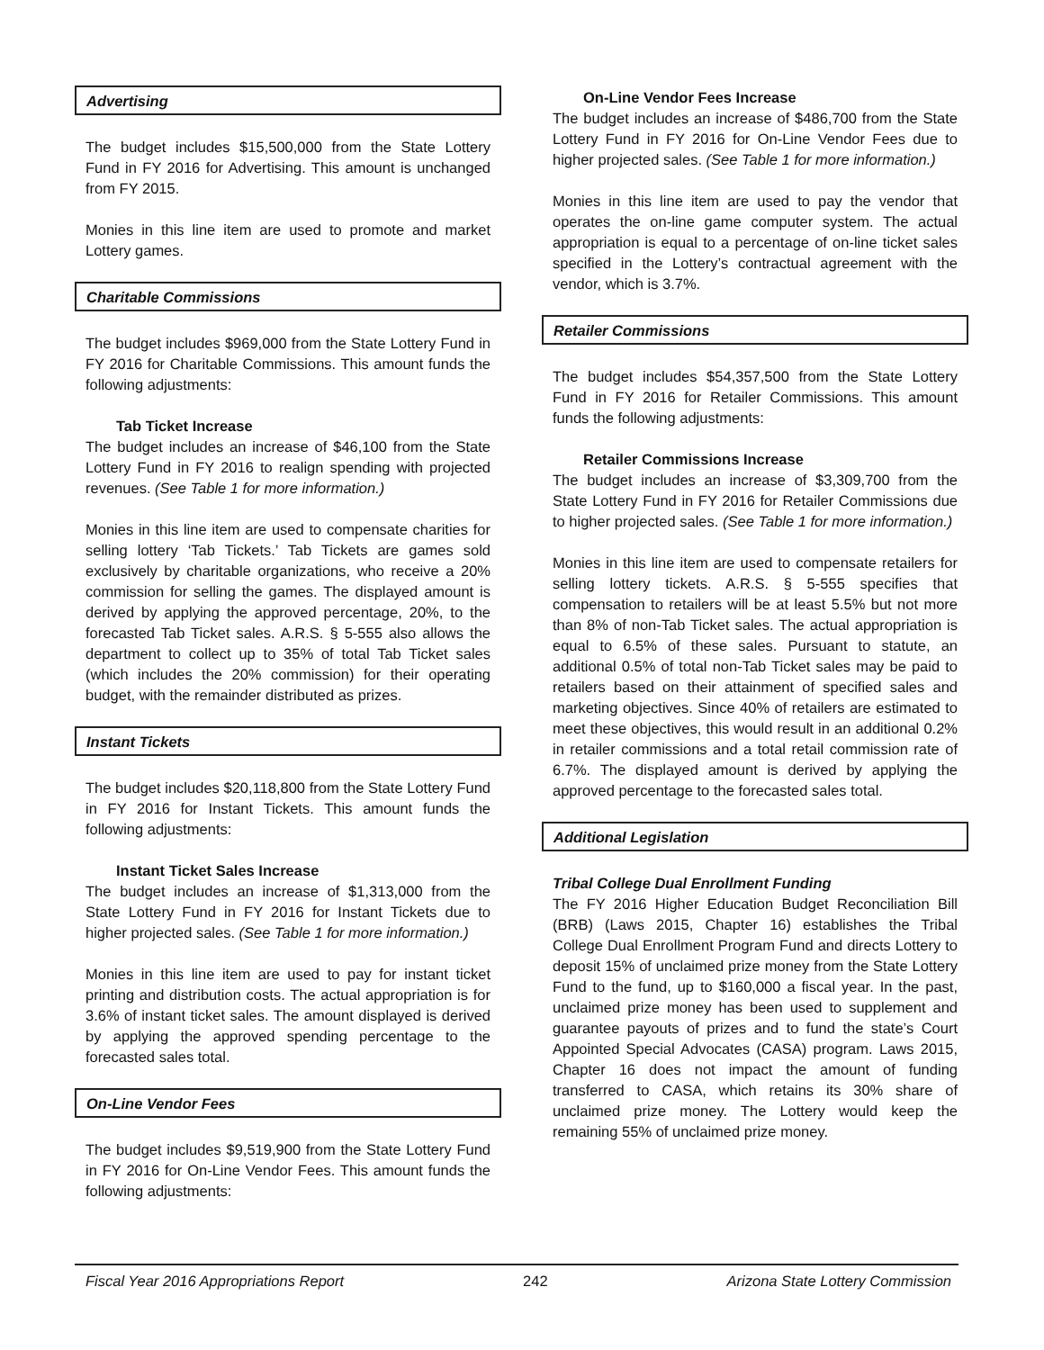Advertising
The budget includes $15,500,000 from the State Lottery Fund in FY 2016 for Advertising. This amount is unchanged from FY 2015.
Monies in this line item are used to promote and market Lottery games.
Charitable Commissions
The budget includes $969,000 from the State Lottery Fund in FY 2016 for Charitable Commissions. This amount funds the following adjustments:
Tab Ticket Increase
The budget includes an increase of $46,100 from the State Lottery Fund in FY 2016 to realign spending with projected revenues. (See Table 1 for more information.)
Monies in this line item are used to compensate charities for selling lottery ‘Tab Tickets.’ Tab Tickets are games sold exclusively by charitable organizations, who receive a 20% commission for selling the games. The displayed amount is derived by applying the approved percentage, 20%, to the forecasted Tab Ticket sales. A.R.S. § 5-555 also allows the department to collect up to 35% of total Tab Ticket sales (which includes the 20% commission) for their operating budget, with the remainder distributed as prizes.
Instant Tickets
The budget includes $20,118,800 from the State Lottery Fund in FY 2016 for Instant Tickets. This amount funds the following adjustments:
Instant Ticket Sales Increase
The budget includes an increase of $1,313,000 from the State Lottery Fund in FY 2016 for Instant Tickets due to higher projected sales. (See Table 1 for more information.)
Monies in this line item are used to pay for instant ticket printing and distribution costs. The actual appropriation is for 3.6% of instant ticket sales. The amount displayed is derived by applying the approved spending percentage to the forecasted sales total.
On-Line Vendor Fees
The budget includes $9,519,900 from the State Lottery Fund in FY 2016 for On-Line Vendor Fees. This amount funds the following adjustments:
On-Line Vendor Fees Increase
The budget includes an increase of $486,700 from the State Lottery Fund in FY 2016 for On-Line Vendor Fees due to higher projected sales. (See Table 1 for more information.)
Monies in this line item are used to pay the vendor that operates the on-line game computer system. The actual appropriation is equal to a percentage of on-line ticket sales specified in the Lottery’s contractual agreement with the vendor, which is 3.7%.
Retailer Commissions
The budget includes $54,357,500 from the State Lottery Fund in FY 2016 for Retailer Commissions. This amount funds the following adjustments:
Retailer Commissions Increase
The budget includes an increase of $3,309,700 from the State Lottery Fund in FY 2016 for Retailer Commissions due to higher projected sales. (See Table 1 for more information.)
Monies in this line item are used to compensate retailers for selling lottery tickets. A.R.S. § 5-555 specifies that compensation to retailers will be at least 5.5% but not more than 8% of non-Tab Ticket sales. The actual appropriation is equal to 6.5% of these sales. Pursuant to statute, an additional 0.5% of total non-Tab Ticket sales may be paid to retailers based on their attainment of specified sales and marketing objectives. Since 40% of retailers are estimated to meet these objectives, this would result in an additional 0.2% in retailer commissions and a total retail commission rate of 6.7%. The displayed amount is derived by applying the approved percentage to the forecasted sales total.
Additional Legislation
Tribal College Dual Enrollment Funding
The FY 2016 Higher Education Budget Reconciliation Bill (BRB) (Laws 2015, Chapter 16) establishes the Tribal College Dual Enrollment Program Fund and directs Lottery to deposit 15% of unclaimed prize money from the State Lottery Fund to the fund, up to $160,000 a fiscal year. In the past, unclaimed prize money has been used to supplement and guarantee payouts of prizes and to fund the state’s Court Appointed Special Advocates (CASA) program. Laws 2015, Chapter 16 does not impact the amount of funding transferred to CASA, which retains its 30% share of unclaimed prize money. The Lottery would keep the remaining 55% of unclaimed prize money.
Fiscal Year 2016 Appropriations Report 242 Arizona State Lottery Commission